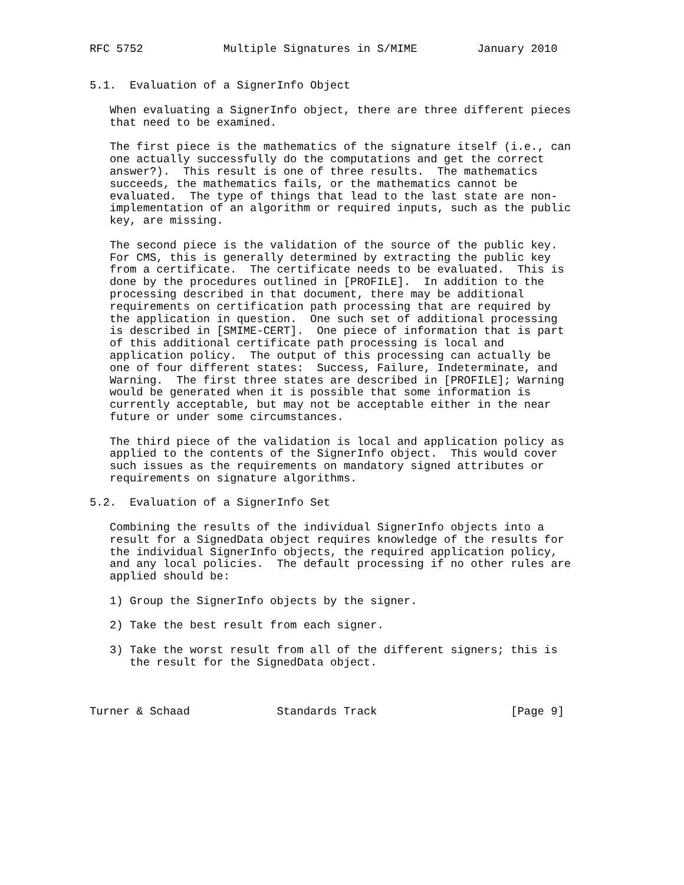RFC 5752            Multiple Signatures in S/MIME         January 2010


5.1.  Evaluation of a SignerInfo Object

   When evaluating a SignerInfo object, there are three different pieces
   that need to be examined.

   The first piece is the mathematics of the signature itself (i.e., can
   one actually successfully do the computations and get the correct
   answer?).  This result is one of three results.  The mathematics
   succeeds, the mathematics fails, or the mathematics cannot be
   evaluated.  The type of things that lead to the last state are non-
   implementation of an algorithm or required inputs, such as the public
   key, are missing.

   The second piece is the validation of the source of the public key.
   For CMS, this is generally determined by extracting the public key
   from a certificate.  The certificate needs to be evaluated.  This is
   done by the procedures outlined in [PROFILE].  In addition to the
   processing described in that document, there may be additional
   requirements on certification path processing that are required by
   the application in question.  One such set of additional processing
   is described in [SMIME-CERT].  One piece of information that is part
   of this additional certificate path processing is local and
   application policy.  The output of this processing can actually be
   one of four different states:  Success, Failure, Indeterminate, and
   Warning.  The first three states are described in [PROFILE]; Warning
   would be generated when it is possible that some information is
   currently acceptable, but may not be acceptable either in the near
   future or under some circumstances.

   The third piece of the validation is local and application policy as
   applied to the contents of the SignerInfo object.  This would cover
   such issues as the requirements on mandatory signed attributes or
   requirements on signature algorithms.

5.2.  Evaluation of a SignerInfo Set

   Combining the results of the individual SignerInfo objects into a
   result for a SignedData object requires knowledge of the results for
   the individual SignerInfo objects, the required application policy,
   and any local policies.  The default processing if no other rules are
   applied should be:

   1) Group the SignerInfo objects by the signer.

   2) Take the best result from each signer.

   3) Take the worst result from all of the different signers; this is
      the result for the SignedData object.



Turner & Schaad             Standards Track                    [Page 9]